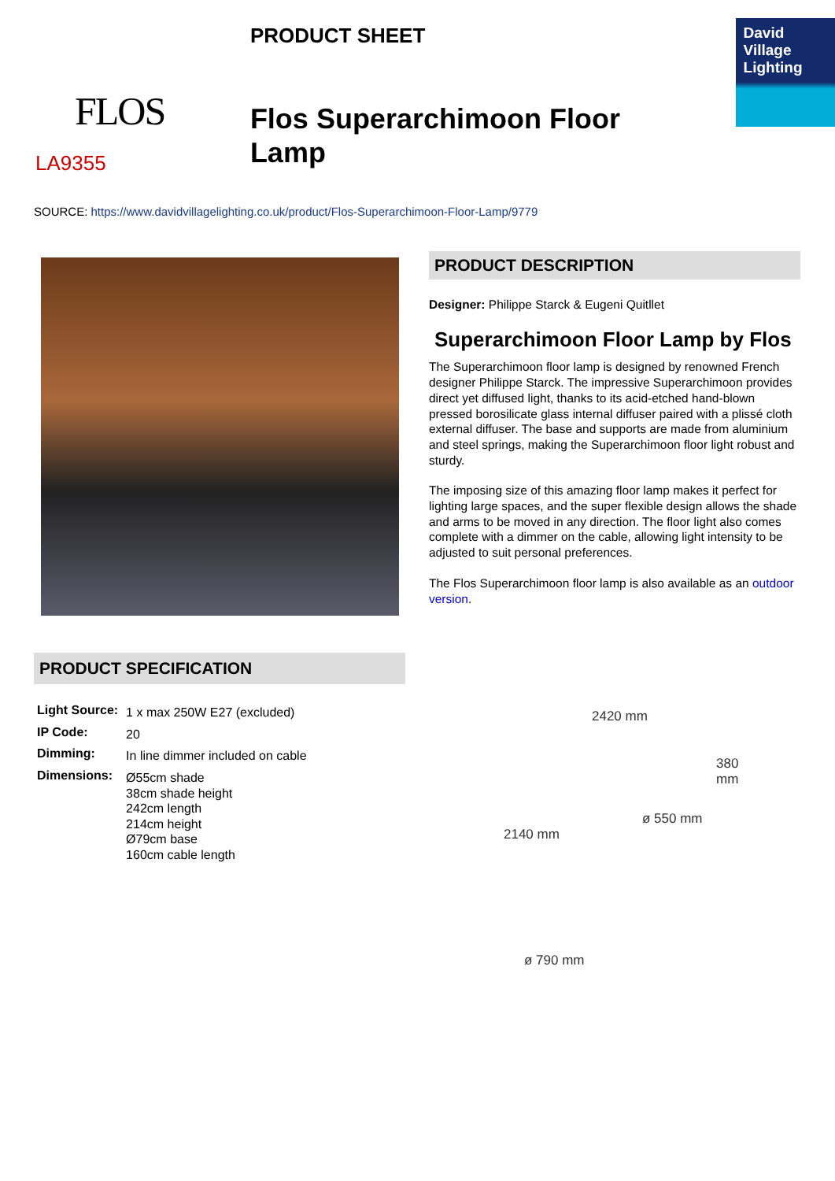FLOS
LA9355
PRODUCT SHEET
Flos Superarchimoon Floor Lamp
David
Village
Lighting
SOURCE: https://www.davidvillagelighting.co.uk/product/Flos-Superarchimoon-Floor-Lamp/9779
PRODUCT DESCRIPTION
Designer: Philippe Starck & Eugeni Quitllet
Superarchimoon Floor Lamp by Flos
The Superarchimoon floor lamp is designed by renowned French designer Philippe Starck. The impressive Superarchimoon provides direct yet diffused light, thanks to its acid-etched hand-blown pressed borosilicate glass internal diffuser paired with a plissé cloth external diffuser. The base and supports are made from aluminium and steel springs, making the Superarchimoon floor light robust and sturdy.
The imposing size of this amazing floor lamp makes it perfect for lighting large spaces, and the super flexible design allows the shade and arms to be moved in any direction. The floor light also comes complete with a dimmer on the cable, allowing light intensity to be adjusted to suit personal preferences.
The Flos Superarchimoon floor lamp is also available as an outdoor version.
PRODUCT SPECIFICATION
| Light Source: | 1 x max 250W E27 (excluded) |
| IP Code: | 20 |
| Dimming: | In line dimmer included on cable |
| Dimensions: | Ø55cm shade 38cm shade height 242cm length 214cm height Ø79cm base 160cm cable length |
2420 mm
2140 mm
380 mm
ø 550 mm
ø 790 mm